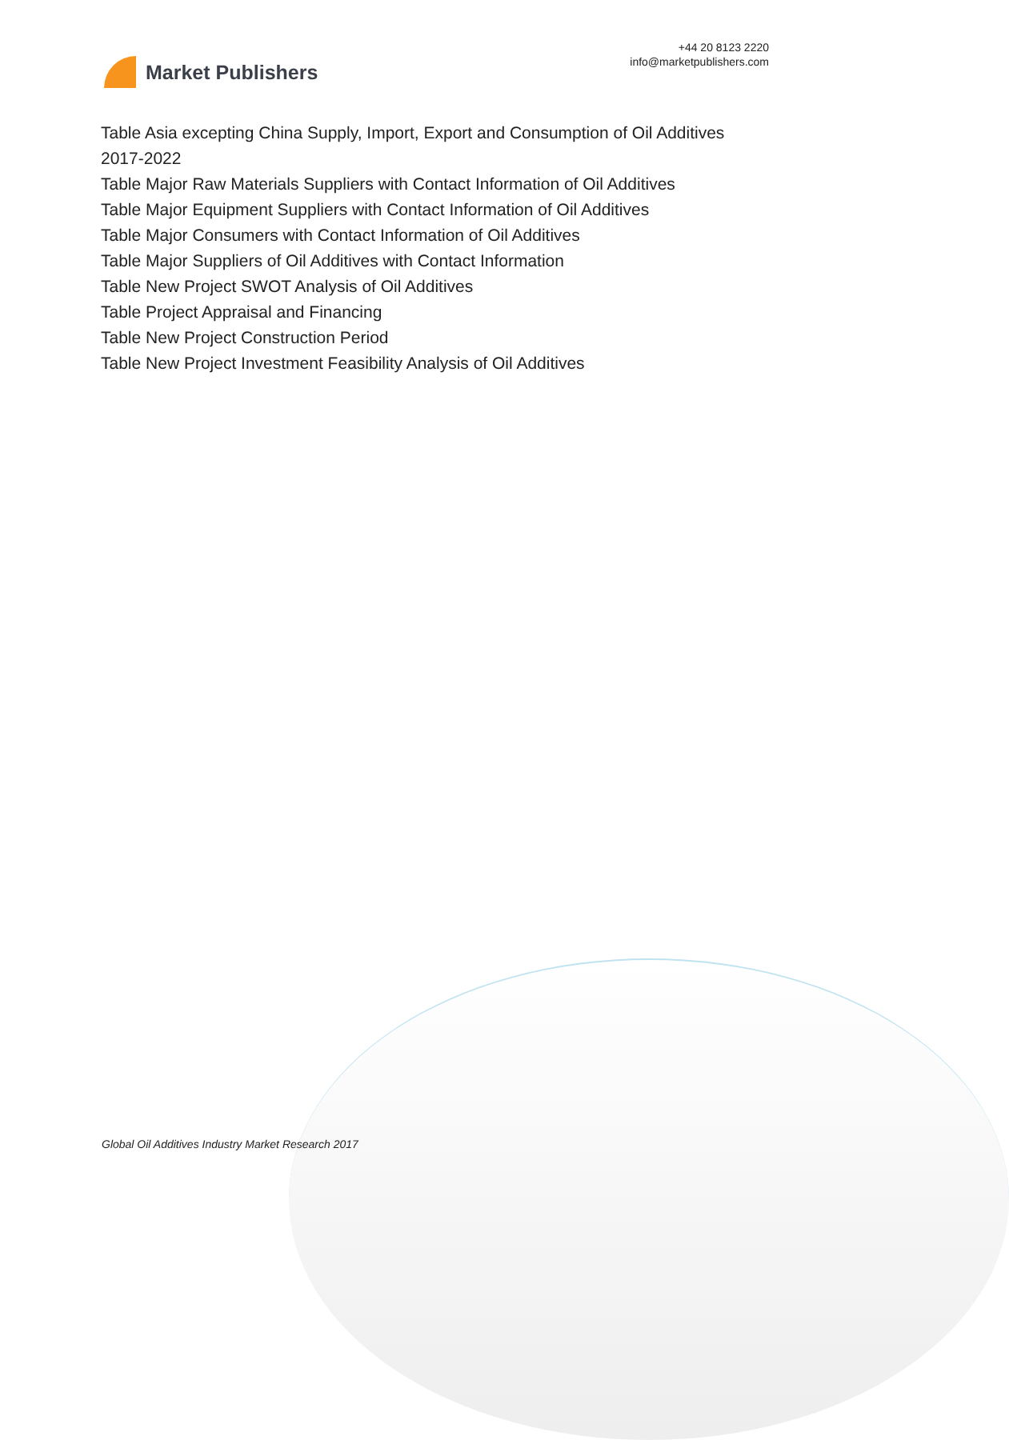Market Publishers
+44 20 8123 2220
info@marketpublishers.com
Table Asia excepting China Supply, Import, Export and Consumption of Oil Additives 2017-2022
Table Major Raw Materials Suppliers with Contact Information of Oil Additives
Table Major Equipment Suppliers with Contact Information of Oil Additives
Table Major Consumers with Contact Information of Oil Additives
Table Major Suppliers of Oil Additives with Contact Information
Table New Project SWOT Analysis of Oil Additives
Table Project Appraisal and Financing
Table New Project Construction Period
Table New Project Investment Feasibility Analysis of Oil Additives
Global Oil Additives Industry Market Research 2017